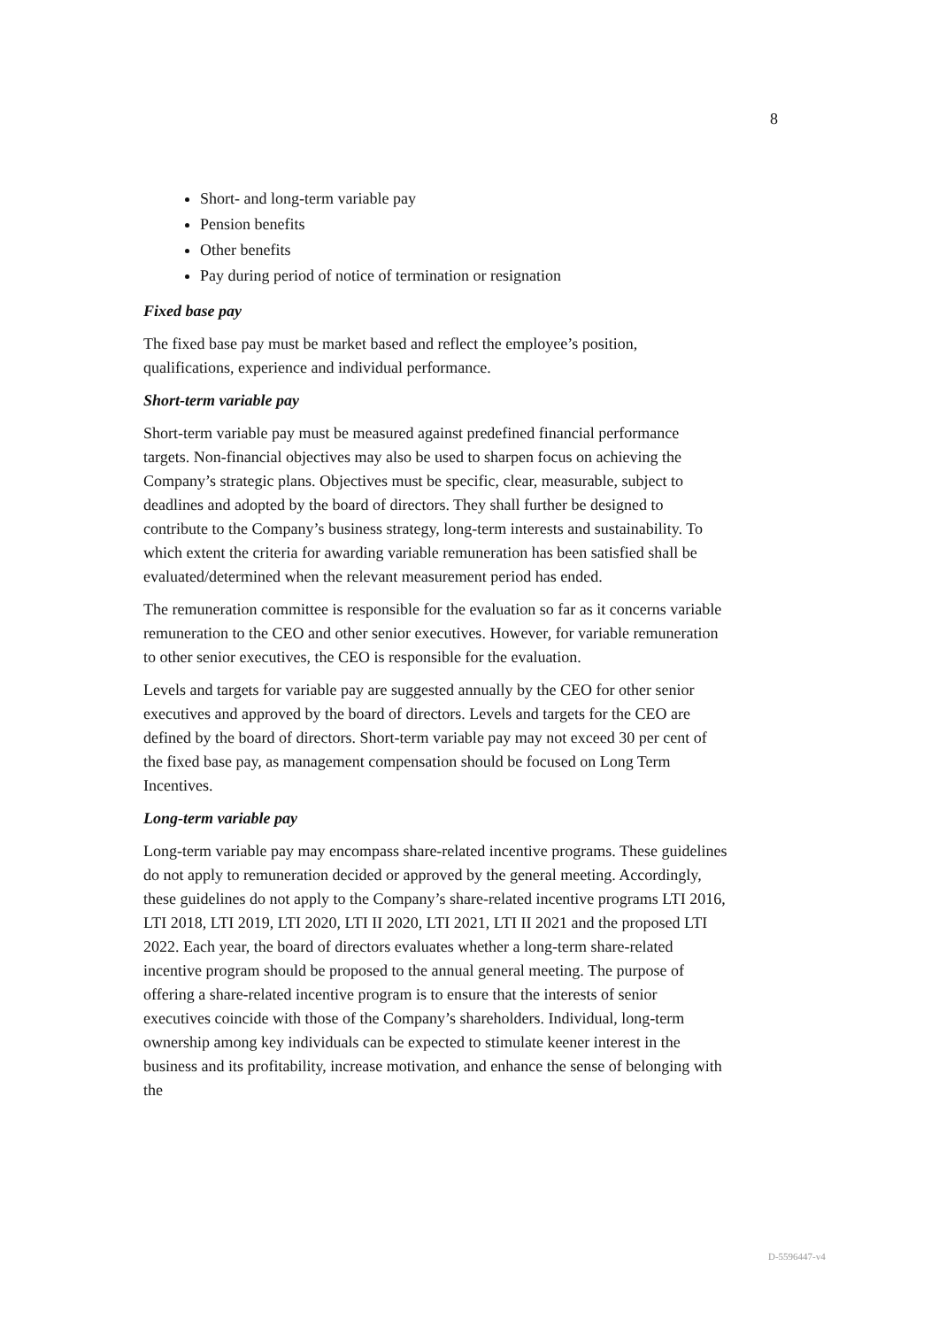8
Short- and long-term variable pay
Pension benefits
Other benefits
Pay during period of notice of termination or resignation
Fixed base pay
The fixed base pay must be market based and reflect the employee’s position, qualifications, experience and individual performance.
Short-term variable pay
Short-term variable pay must be measured against predefined financial performance targets. Non-financial objectives may also be used to sharpen focus on achieving the Company’s strategic plans. Objectives must be specific, clear, measurable, subject to deadlines and adopted by the board of directors. They shall further be designed to contribute to the Company’s business strategy, long-term interests and sustainability. To which extent the criteria for awarding variable remuneration has been satisfied shall be evaluated/determined when the relevant measurement period has ended.
The remuneration committee is responsible for the evaluation so far as it concerns variable remuneration to the CEO and other senior executives. However, for variable remuneration to other senior executives, the CEO is responsible for the evaluation.
Levels and targets for variable pay are suggested annually by the CEO for other senior executives and approved by the board of directors. Levels and targets for the CEO are defined by the board of directors. Short-term variable pay may not exceed 30 per cent of the fixed base pay, as management compensation should be focused on Long Term Incentives.
Long-term variable pay
Long-term variable pay may encompass share-related incentive programs. These guidelines do not apply to remuneration decided or approved by the general meeting. Accordingly, these guidelines do not apply to the Company’s share-related incentive programs LTI 2016, LTI 2018, LTI 2019, LTI 2020, LTI II 2020, LTI 2021, LTI II 2021 and the proposed LTI 2022. Each year, the board of directors evaluates whether a long-term share-related incentive program should be proposed to the annual general meeting. The purpose of offering a share-related incentive program is to ensure that the interests of senior executives coincide with those of the Company’s shareholders. Individual, long-term ownership among key individuals can be expected to stimulate keener interest in the business and its profitability, increase motivation, and enhance the sense of belonging with the
D-5596447-v4